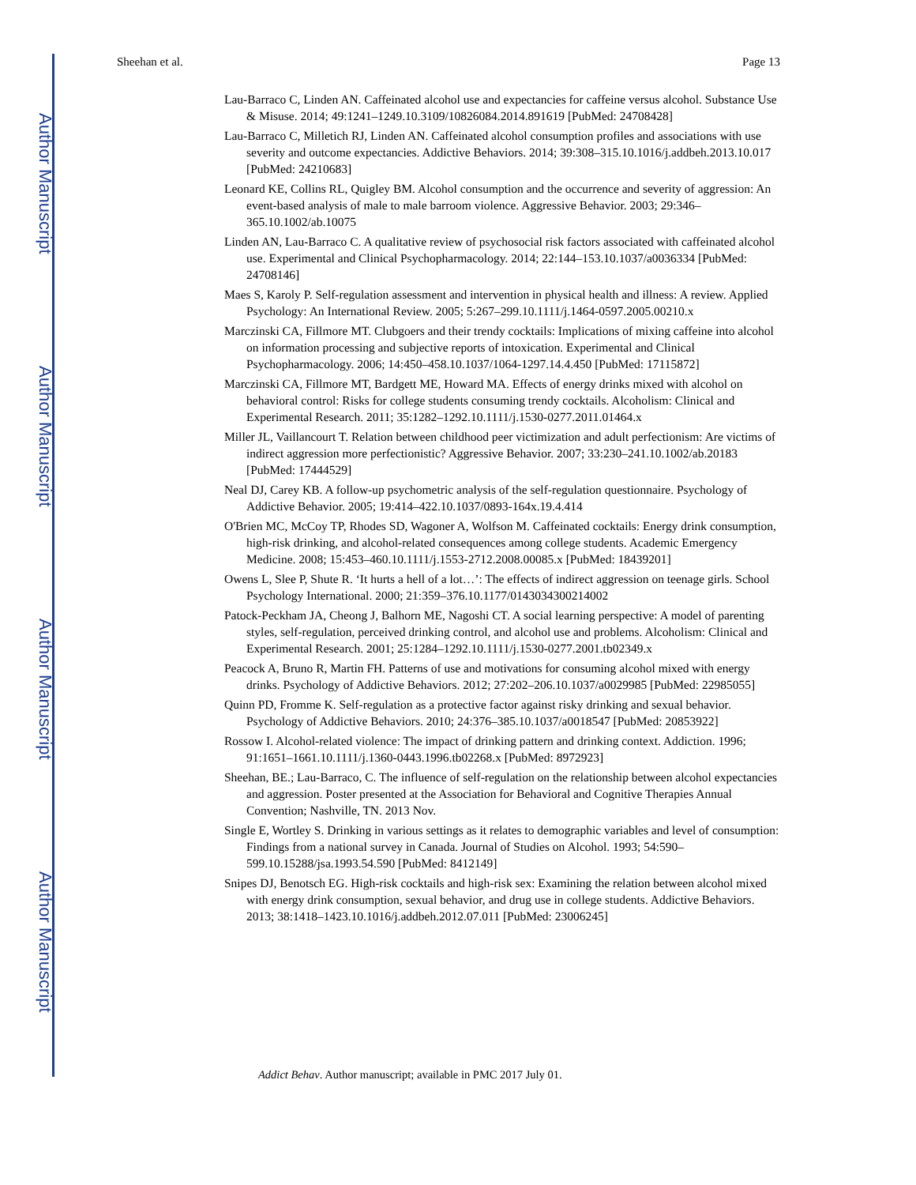Author Manuscript
Author Manuscript
Author Manuscript
Author Manuscript
Sheehan et al. Page 13
Lau-Barraco C, Linden AN. Caffeinated alcohol use and expectancies for caffeine versus alcohol. Substance Use & Misuse. 2014; 49:1241–1249.10.3109/10826084.2014.891619 [PubMed: 24708428]
Lau-Barraco C, Milletich RJ, Linden AN. Caffeinated alcohol consumption profiles and associations with use severity and outcome expectancies. Addictive Behaviors. 2014; 39:308–315.10.1016/j.addbeh.2013.10.017 [PubMed: 24210683]
Leonard KE, Collins RL, Quigley BM. Alcohol consumption and the occurrence and severity of aggression: An event-based analysis of male to male barroom violence. Aggressive Behavior. 2003; 29:346–365.10.1002/ab.10075
Linden AN, Lau-Barraco C. A qualitative review of psychosocial risk factors associated with caffeinated alcohol use. Experimental and Clinical Psychopharmacology. 2014; 22:144–153.10.1037/a0036334 [PubMed: 24708146]
Maes S, Karoly P. Self-regulation assessment and intervention in physical health and illness: A review. Applied Psychology: An International Review. 2005; 5:267–299.10.1111/j.1464-0597.2005.00210.x
Marczinski CA, Fillmore MT. Clubgoers and their trendy cocktails: Implications of mixing caffeine into alcohol on information processing and subjective reports of intoxication. Experimental and Clinical Psychopharmacology. 2006; 14:450–458.10.1037/1064-1297.14.4.450 [PubMed: 17115872]
Marczinski CA, Fillmore MT, Bardgett ME, Howard MA. Effects of energy drinks mixed with alcohol on behavioral control: Risks for college students consuming trendy cocktails. Alcoholism: Clinical and Experimental Research. 2011; 35:1282–1292.10.1111/j.1530-0277.2011.01464.x
Miller JL, Vaillancourt T. Relation between childhood peer victimization and adult perfectionism: Are victims of indirect aggression more perfectionistic? Aggressive Behavior. 2007; 33:230–241.10.1002/ab.20183 [PubMed: 17444529]
Neal DJ, Carey KB. A follow-up psychometric analysis of the self-regulation questionnaire. Psychology of Addictive Behavior. 2005; 19:414–422.10.1037/0893-164x.19.4.414
O'Brien MC, McCoy TP, Rhodes SD, Wagoner A, Wolfson M. Caffeinated cocktails: Energy drink consumption, high-risk drinking, and alcohol-related consequences among college students. Academic Emergency Medicine. 2008; 15:453–460.10.1111/j.1553-2712.2008.00085.x [PubMed: 18439201]
Owens L, Slee P, Shute R. ‘It hurts a hell of a lot…’: The effects of indirect aggression on teenage girls. School Psychology International. 2000; 21:359–376.10.1177/0143034300214002
Patock-Peckham JA, Cheong J, Balhorn ME, Nagoshi CT. A social learning perspective: A model of parenting styles, self-regulation, perceived drinking control, and alcohol use and problems. Alcoholism: Clinical and Experimental Research. 2001; 25:1284–1292.10.1111/j.1530-0277.2001.tb02349.x
Peacock A, Bruno R, Martin FH. Patterns of use and motivations for consuming alcohol mixed with energy drinks. Psychology of Addictive Behaviors. 2012; 27:202–206.10.1037/a0029985 [PubMed: 22985055]
Quinn PD, Fromme K. Self-regulation as a protective factor against risky drinking and sexual behavior. Psychology of Addictive Behaviors. 2010; 24:376–385.10.1037/a0018547 [PubMed: 20853922]
Rossow I. Alcohol-related violence: The impact of drinking pattern and drinking context. Addiction. 1996; 91:1651–1661.10.1111/j.1360-0443.1996.tb02268.x [PubMed: 8972923]
Sheehan, BE.; Lau-Barraco, C. The influence of self-regulation on the relationship between alcohol expectancies and aggression. Poster presented at the Association for Behavioral and Cognitive Therapies Annual Convention; Nashville, TN. 2013 Nov.
Single E, Wortley S. Drinking in various settings as it relates to demographic variables and level of consumption: Findings from a national survey in Canada. Journal of Studies on Alcohol. 1993; 54:590–599.10.15288/jsa.1993.54.590 [PubMed: 8412149]
Snipes DJ, Benotsch EG. High-risk cocktails and high-risk sex: Examining the relation between alcohol mixed with energy drink consumption, sexual behavior, and drug use in college students. Addictive Behaviors. 2013; 38:1418–1423.10.1016/j.addbeh.2012.07.011 [PubMed: 23006245]
Addict Behav. Author manuscript; available in PMC 2017 July 01.